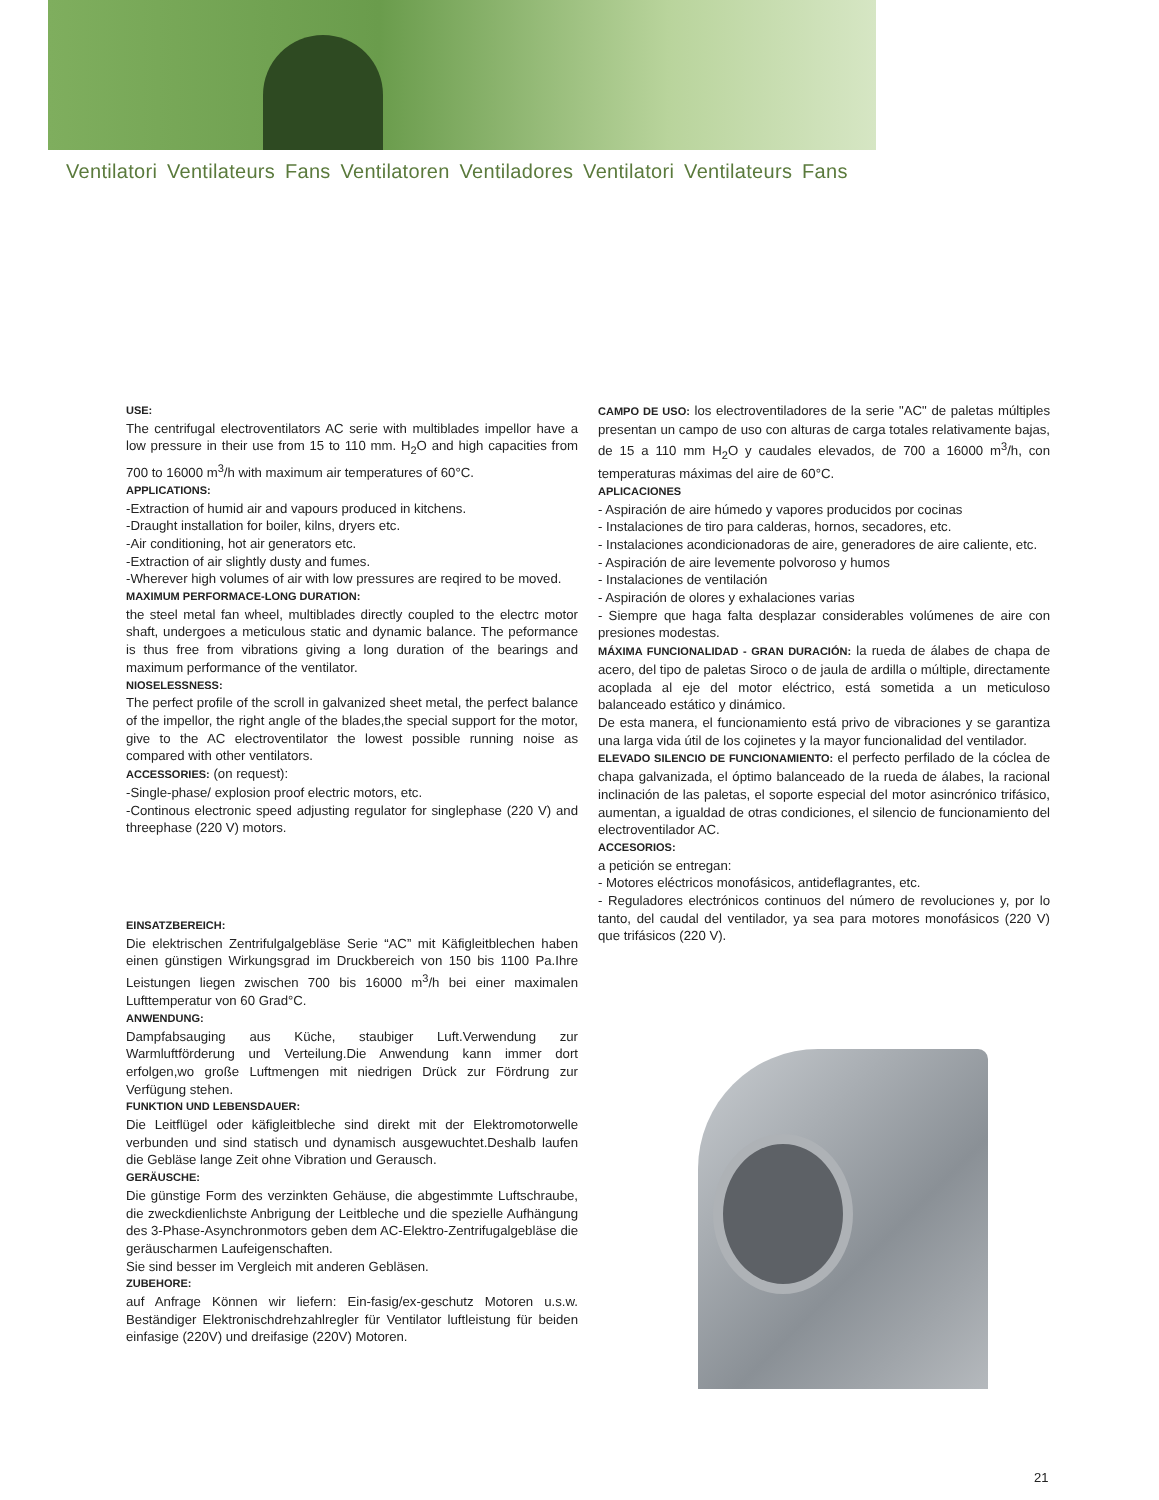Ventilatori Ventilateurs Fans Ventilatoren Ventiladores Ventilatori Ventilateurs Fans
USE:
The centrifugal electroventilators AC serie with multiblades impellor have a low pressure in their use from 15 to 110 mm. H<sub>2</sub>O and high capacities from 700 to 16000 m<sup>3</sup>/h with maximum air temperatures of 60°C.
APPLICATIONS:
-Extraction of humid air and vapours produced in kitchens.
-Draught installation for boiler, kilns, dryers etc.
-Air conditioning, hot air generators etc.
-Extraction of air slightly dusty and fumes.
-Wherever high volumes of air with low pressures are reqired to be moved.
MAXIMUM PERFORMACE-LONG DURATION:
the steel metal fan wheel, multiblades directly coupled to the electrc motor shaft, undergoes a meticulous static and dynamic balance. The peformance is thus free from vibrations giving a long duration of the bearings and maximum performance of the ventilator.
NIOSELESSNESS:
The perfect profile of the scroll in galvanized sheet metal, the perfect balance of the impellor, the right angle of the blades,the special support for the motor, give to the AC electroventilator the lowest possible running noise as compared with other ventilators.
ACCESSORIES: (on request):
-Single-phase/ explosion proof electric motors, etc.
-Continous electronic speed adjusting regulator for singlephase (220 V) and threephase (220 V) motors.
EINSATZBEREICH:
Die elektrischen Zentrifulgalgebläse Serie “AC” mit Käfigleitblechen haben einen günstigen Wirkungsgrad im Druckbereich von 150 bis 1100 Pa.Ihre Leistungen liegen zwischen 700 bis 16000 m<sup>3</sup>/h bei einer maximalen Lufttemperatur von 60 Grad°C.
ANWENDUNG:
Dampfabsauging aus Küche, staubiger Luft.Verwendung zur Warmluftförderung und Verteilung.Die Anwendung kann immer dort erfolgen,wo große Luftmengen mit niedrigen Drück zur Fördrung zur Verfügung stehen.
FUNKTION UND LEBENSDAUER:
Die Leitflügel oder käfigleitbleche sind direkt mit der Elektromotorwelle verbunden und sind statisch und dynamisch ausgewuchtet.Deshalb laufen die Gebläse lange Zeit ohne Vibration und Gerausch.
GERÄUSCHE:
Die günstige Form des verzinkten Gehäuse, die abgestimmte Luftschraube, die zweckdienlichste Anbrigung der Leitbleche und die spezielle Aufhängung des 3-Phase-Asynchronmotors geben dem AC-Elektro-Zentrifugalgebläse die geräuscharmen Laufeigenschaften.
Sie sind besser im Vergleich mit anderen Gebläsen.
ZUBEHORE:
auf Anfrage Können wir liefern: Ein-fasig/ex-geschutz Motoren u.s.w. Beständiger Elektronischdrehzahlregler für Ventilator luftleistung für beiden einfasige (220V) und dreifasige (220V) Motoren.
CAMPO DE USO: los electroventiladores de la serie "AC" de paletas múltiples presentan un campo de uso con alturas de carga totales relativamente bajas, de 15 a 110 mm H<sub>2</sub>O y caudales elevados, de 700 a 16000 m<sup>3</sup>/h, con temperaturas máximas del aire de 60°C.
APLICACIONES
- Aspiración de aire húmedo y vapores producidos por cocinas
- Instalaciones de tiro para calderas, hornos, secadores, etc.
- Instalaciones acondicionadoras de aire, generadores de aire caliente, etc.
- Aspiración de aire levemente polvoroso y humos
- Instalaciones de ventilación
- Aspiración de olores y exhalaciones varias
- Siempre que haga falta desplazar considerables volúmenes de aire con presiones modestas.
MÁXIMA FUNCIONALIDAD - GRAN DURACIÓN: la rueda de álabes de chapa de acero, del tipo de paletas Siroco o de jaula de ardilla o múltiple, directamente acoplada al eje del motor eléctrico, está sometida a un meticuloso balanceado estático y dinámico.
De esta manera, el funcionamiento está privo de vibraciones y se garantiza una larga vida útil de los cojinetes y la mayor funcionalidad del ventilador.
ELEVADO SILENCIO DE FUNCIONAMIENTO: el perfecto perfilado de la cóclea de chapa galvanizada, el óptimo balanceado de la rueda de álabes, la racional inclinación de las paletas, el soporte especial del motor asincrónico trifásico, aumentan, a igualdad de otras condiciones, el silencio de funcionamiento del electroventilador AC.
ACCESORIOS:
a petición se entregan:
- Motores eléctricos monofásicos, antideflagrantes, etc.
- Reguladores electrónicos continuos del número de revoluciones y, por lo tanto, del caudal del ventilador, ya sea para motores monofásicos (220 V) que trifásicos (220 V).
21